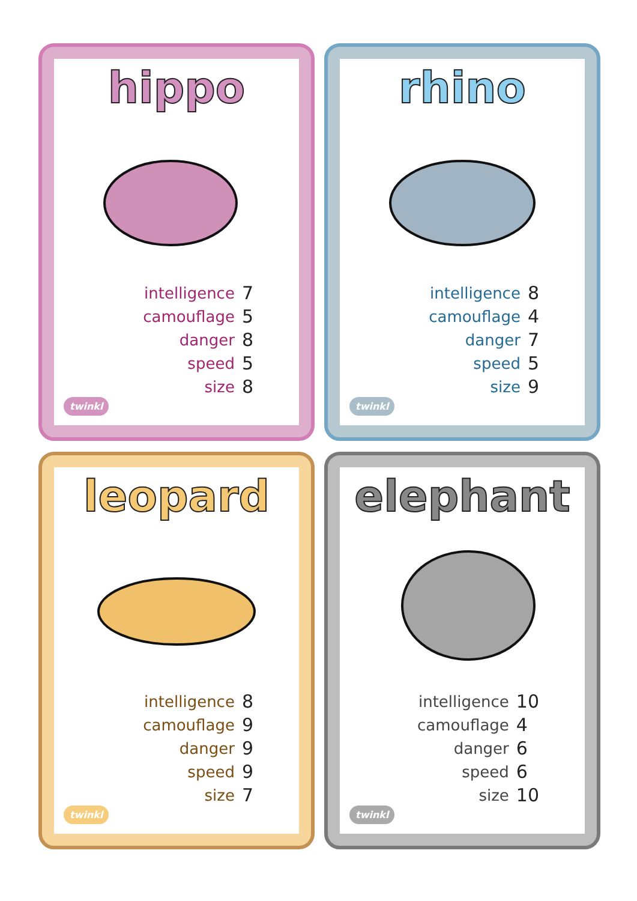hippo
| intelligence | 7 |
| camouflage | 5 |
| danger | 8 |
| speed | 5 |
| size | 8 |
twinkl
rhino
| intelligence | 8 |
| camouflage | 4 |
| danger | 7 |
| speed | 5 |
| size | 9 |
twinkl
leopard
| intelligence | 8 |
| camouflage | 9 |
| danger | 9 |
| speed | 9 |
| size | 7 |
twinkl
elephant
| intelligence | 10 |
| camouflage | 4 |
| danger | 6 |
| speed | 6 |
| size | 10 |
twinkl